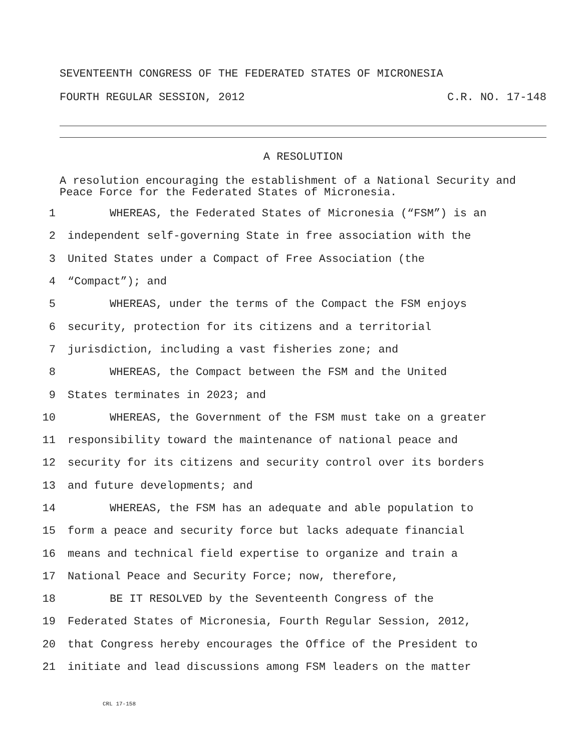SEVENTEENTH CONGRESS OF THE FEDERATED STATES OF MICRONESIA
FOURTH REGULAR SESSION, 2012 C.R. NO. 17-148
A RESOLUTION
A resolution encouraging the establishment of a National Security and Peace Force for the Federated States of Micronesia.
1 WHEREAS, the Federated States of Micronesia (“FSM”) is an
2 independent self-governing State in free association with the
3 United States under a Compact of Free Association (the
4 “Compact”); and
5 WHEREAS, under the terms of the Compact the FSM enjoys
6 security, protection for its citizens and a territorial
7 jurisdiction, including a vast fisheries zone; and
8 WHEREAS, the Compact between the FSM and the United
9 States terminates in 2023; and
10 WHEREAS, the Government of the FSM must take on a greater
11 responsibility toward the maintenance of national peace and
12 security for its citizens and security control over its borders
13 and future developments; and
14 WHEREAS, the FSM has an adequate and able population to
15 form a peace and security force but lacks adequate financial
16 means and technical field expertise to organize and train a
17 National Peace and Security Force; now, therefore,
18 BE IT RESOLVED by the Seventeenth Congress of the
19 Federated States of Micronesia, Fourth Regular Session, 2012,
20 that Congress hereby encourages the Office of the President to
21 initiate and lead discussions among FSM leaders on the matter
CRL 17-158